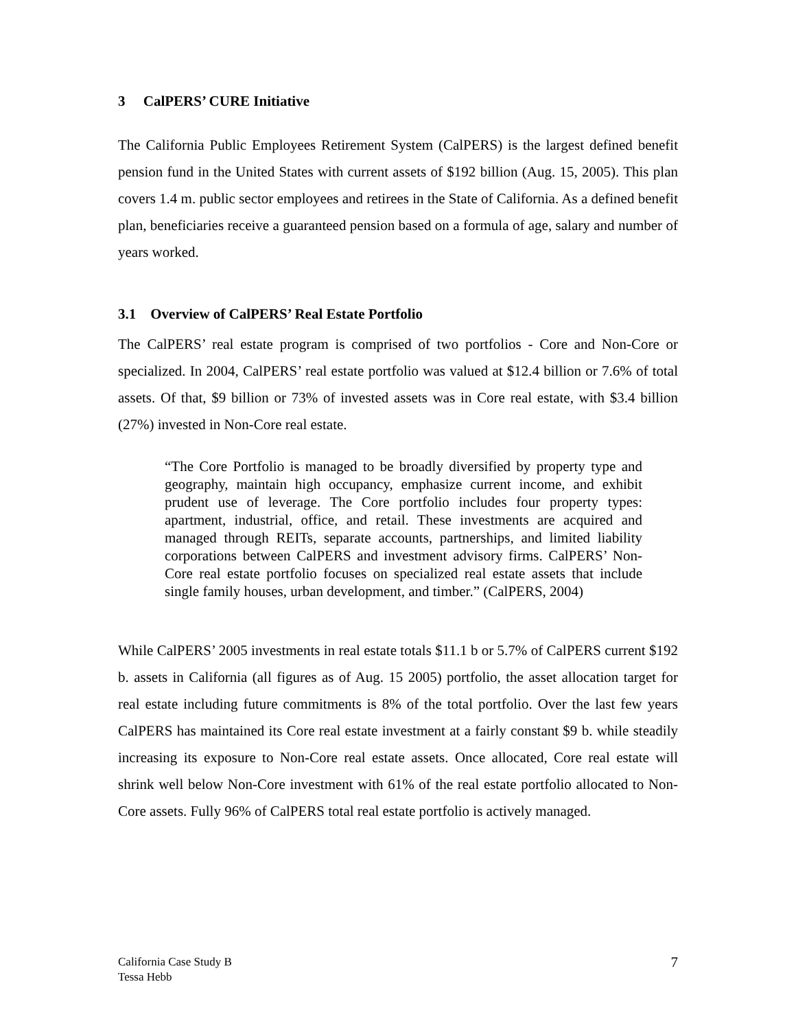3 CalPERS’ CURE Initiative
The California Public Employees Retirement System (CalPERS) is the largest defined benefit pension fund in the United States with current assets of $192 billion (Aug. 15, 2005). This plan covers 1.4 m. public sector employees and retirees in the State of California. As a defined benefit plan, beneficiaries receive a guaranteed pension based on a formula of age, salary and number of years worked.
3.1 Overview of CalPERS’ Real Estate Portfolio
The CalPERS’ real estate program is comprised of two portfolios - Core and Non-Core or specialized. In 2004, CalPERS’ real estate portfolio was valued at $12.4 billion or 7.6% of total assets. Of that, $9 billion or 73% of invested assets was in Core real estate, with $3.4 billion (27%) invested in Non-Core real estate.
“The Core Portfolio is managed to be broadly diversified by property type and geography, maintain high occupancy, emphasize current income, and exhibit prudent use of leverage. The Core portfolio includes four property types: apartment, industrial, office, and retail. These investments are acquired and managed through REITs, separate accounts, partnerships, and limited liability corporations between CalPERS and investment advisory firms. CalPERS’ Non-Core real estate portfolio focuses on specialized real estate assets that include single family houses, urban development, and timber.” (CalPERS, 2004)
While CalPERS’ 2005 investments in real estate totals $11.1 b or 5.7% of CalPERS current $192 b. assets in California (all figures as of Aug. 15 2005) portfolio, the asset allocation target for real estate including future commitments is 8% of the total portfolio. Over the last few years CalPERS has maintained its Core real estate investment at a fairly constant $9 b. while steadily increasing its exposure to Non-Core real estate assets. Once allocated, Core real estate will shrink well below Non-Core investment with 61% of the real estate portfolio allocated to Non-Core assets. Fully 96% of CalPERS total real estate portfolio is actively managed.
California Case Study B
Tessa Hebb
7